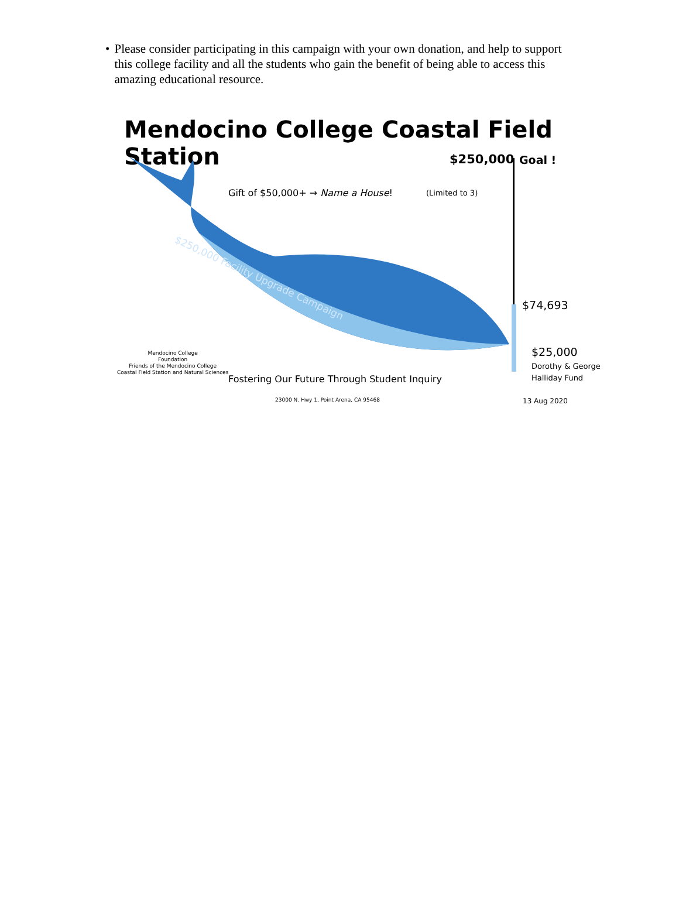• Please consider participating in this campaign with your own donation, and help to support this college facility and all the students who gain the benefit of being able to access this amazing educational resource.
Mendocino College Coastal Field Station
$250,000 Goal !
Gift of $50,000+ → Name a House! (Limited to 3)
$250,000 Facility Upgrade Campaign
$74,693
$25,000
Dorothy & George
Halliday Fund
Mendocino College
Foundation
Friends of the Mendocino College
Coastal Field Station and Natural Sciences
Fostering Our Future Through Student Inquiry
23000 N. Hwy 1, Point Arena, CA 95468 13 Aug 2020